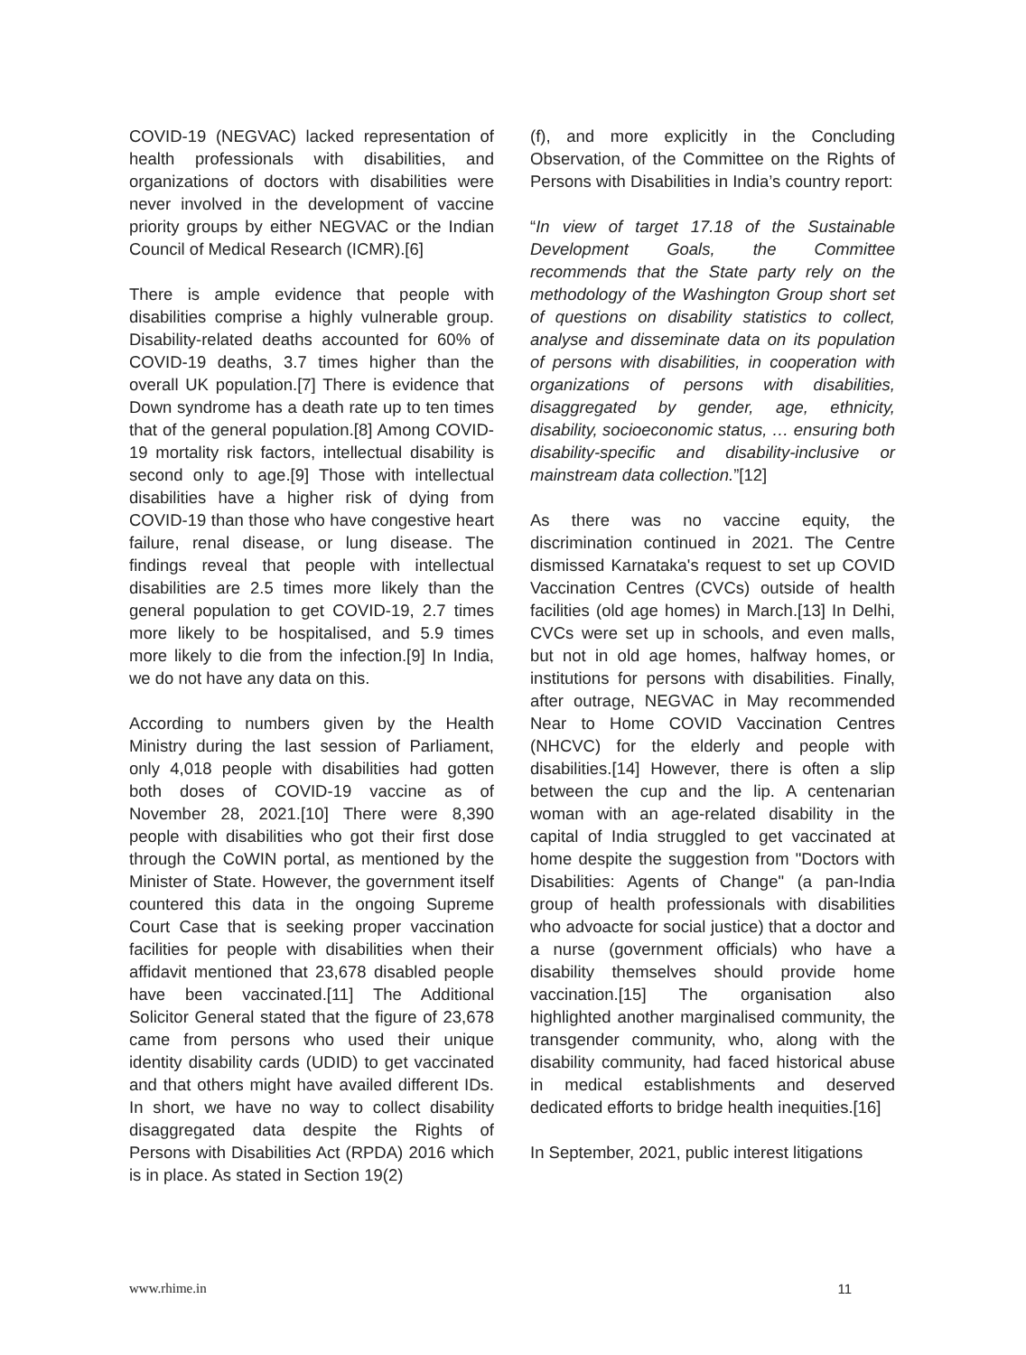COVID-19 (NEGVAC) lacked representation of health professionals with disabilities, and organizations of doctors with disabilities were never involved in the development of vaccine priority groups by either NEGVAC or the Indian Council of Medical Research (ICMR).[6]
There is ample evidence that people with disabilities comprise a highly vulnerable group. Disability-related deaths accounted for 60% of COVID-19 deaths, 3.7 times higher than the overall UK population.[7] There is evidence that Down syndrome has a death rate up to ten times that of the general population.[8] Among COVID-19 mortality risk factors, intellectual disability is second only to age.[9] Those with intellectual disabilities have a higher risk of dying from COVID-19 than those who have congestive heart failure, renal disease, or lung disease. The findings reveal that people with intellectual disabilities are 2.5 times more likely than the general population to get COVID-19, 2.7 times more likely to be hospitalised, and 5.9 times more likely to die from the infection.[9] In India, we do not have any data on this.
According to numbers given by the Health Ministry during the last session of Parliament, only 4,018 people with disabilities had gotten both doses of COVID-19 vaccine as of November 28, 2021.[10] There were 8,390 people with disabilities who got their first dose through the CoWIN portal, as mentioned by the Minister of State. However, the government itself countered this data in the ongoing Supreme Court Case that is seeking proper vaccination facilities for people with disabilities when their affidavit mentioned that 23,678 disabled people have been vaccinated.[11] The Additional Solicitor General stated that the figure of 23,678 came from persons who used their unique identity disability cards (UDID) to get vaccinated and that others might have availed different IDs. In short, we have no way to collect disability disaggregated data despite the Rights of Persons with Disabilities Act (RPDA) 2016 which is in place. As stated in Section 19(2)
(f), and more explicitly in the Concluding Observation, of the Committee on the Rights of Persons with Disabilities in India’s country report:
“In view of target 17.18 of the Sustainable Development Goals, the Committee recommends that the State party rely on the methodology of the Washington Group short set of questions on disability statistics to collect, analyse and disseminate data on its population of persons with disabilities, in cooperation with organizations of persons with disabilities, disaggregated by gender, age, ethnicity, disability, socioeconomic status, … ensuring both disability-specific and disability-inclusive or mainstream data collection.”[12]
As there was no vaccine equity, the discrimination continued in 2021. The Centre dismissed Karnataka's request to set up COVID Vaccination Centres (CVCs) outside of health facilities (old age homes) in March.[13] In Delhi, CVCs were set up in schools, and even malls, but not in old age homes, halfway homes, or institutions for persons with disabilities. Finally, after outrage, NEGVAC in May recommended Near to Home COVID Vaccination Centres (NHCVC) for the elderly and people with disabilities.[14] However, there is often a slip between the cup and the lip. A centenarian woman with an age-related disability in the capital of India struggled to get vaccinated at home despite the suggestion from "Doctors with Disabilities: Agents of Change" (a pan-India group of health professionals with disabilities who advoacte for social justice) that a doctor and a nurse (government officials) who have a disability themselves should provide home vaccination.[15] The organisation also highlighted another marginalised community, the transgender community, who, along with the disability community, had faced historical abuse in medical establishments and deserved dedicated efforts to bridge health inequities.[16]
In September, 2021, public interest litigations
www.rhime.in 11